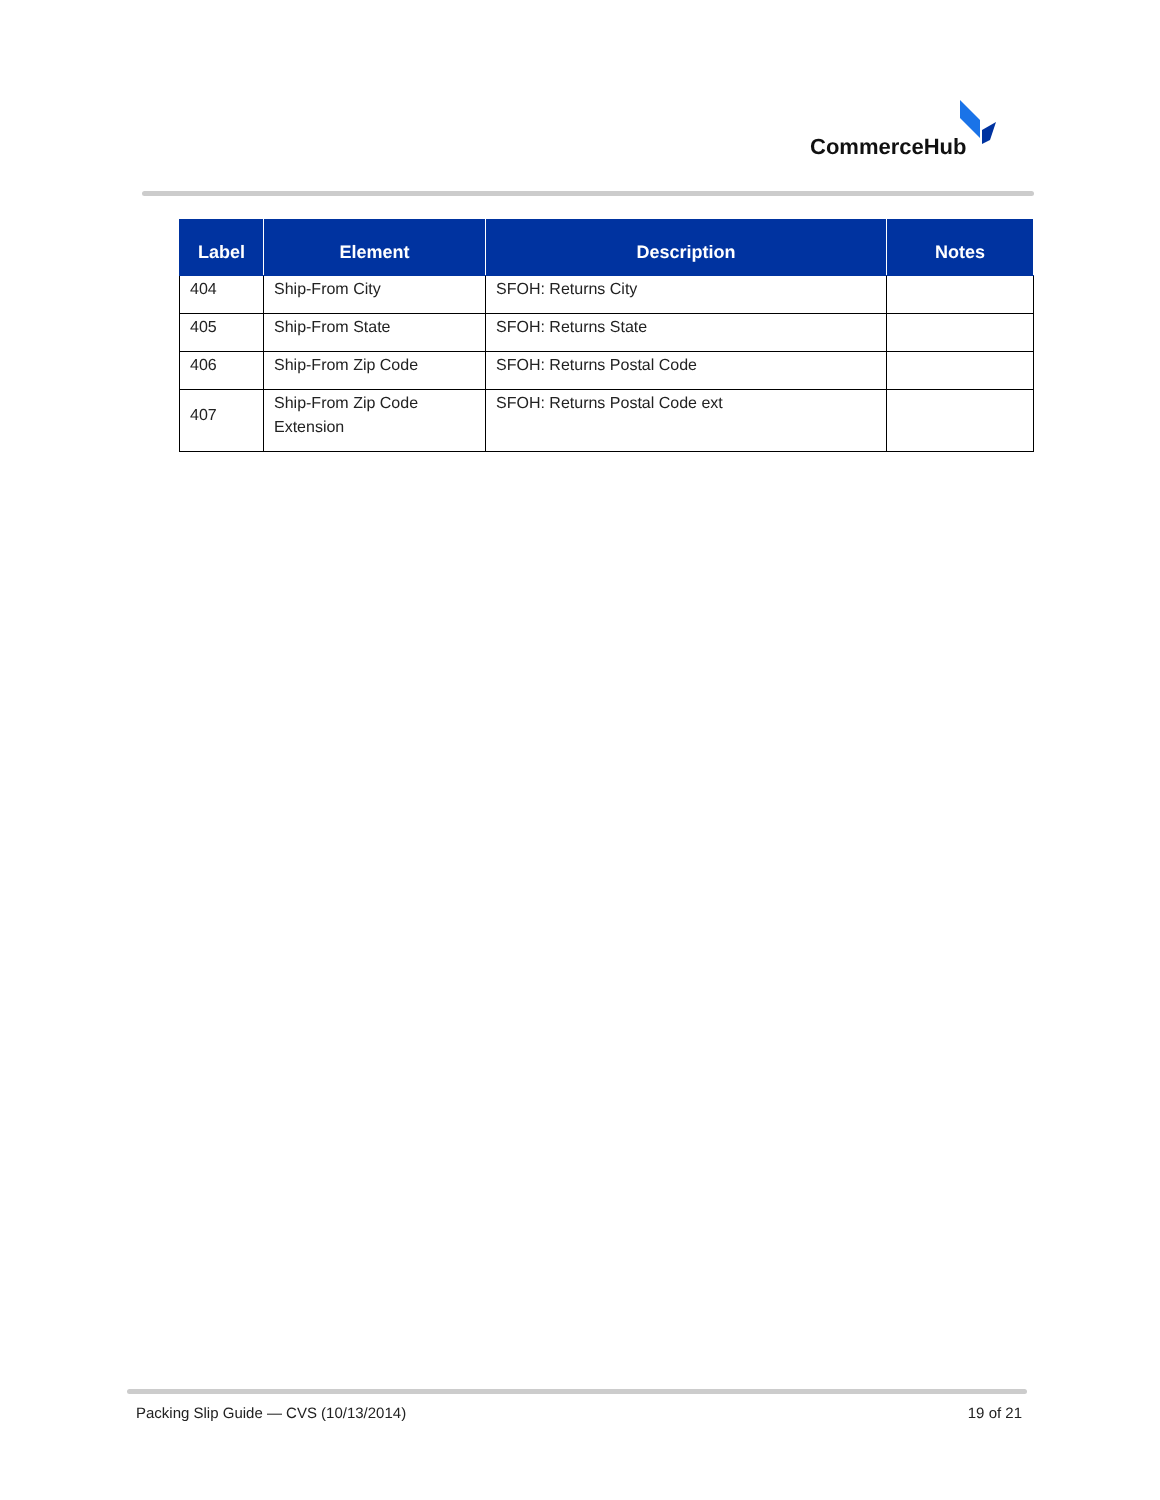CommerceHub
| Label | Element | Description | Notes |
| --- | --- | --- | --- |
| 404 | Ship-From City | SFOH: Returns City | |
| 405 | Ship-From State | SFOH: Returns State | |
| 406 | Ship-From Zip Code | SFOH: Returns Postal Code | |
| 407 | Ship-From Zip Code Extension | SFOH: Returns Postal Code ext | |
Packing Slip Guide — CVS (10/13/2014)
19 of 21